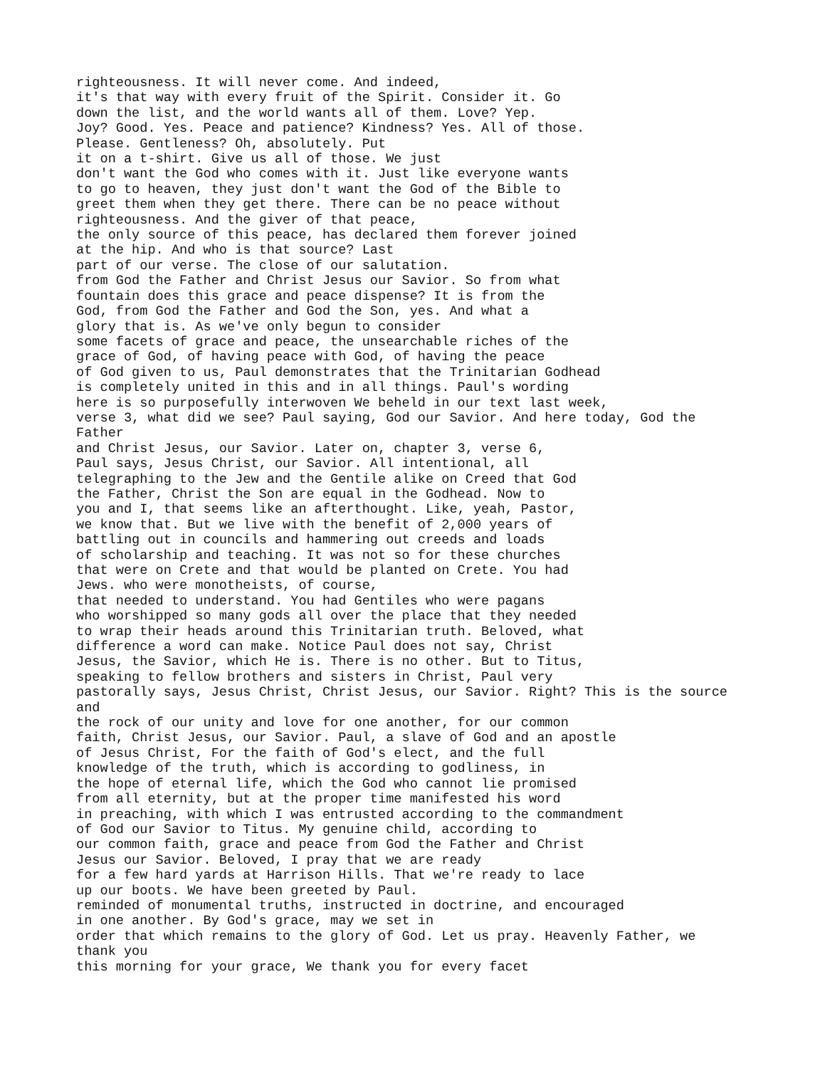righteousness. It will never come. And indeed,
it's that way with every fruit of the Spirit. Consider it. Go
down the list, and the world wants all of them. Love? Yep.
Joy? Good. Yes. Peace and patience? Kindness? Yes. All of those.
Please. Gentleness? Oh, absolutely. Put
it on a t-shirt. Give us all of those. We just
don't want the God who comes with it. Just like everyone wants
to go to heaven, they just don't want the God of the Bible to
greet them when they get there. There can be no peace without
righteousness. And the giver of that peace,
the only source of this peace, has declared them forever joined
at the hip. And who is that source? Last
part of our verse. The close of our salutation.
from God the Father and Christ Jesus our Savior. So from what
fountain does this grace and peace dispense? It is from the
God, from God the Father and God the Son, yes. And what a
glory that is. As we've only begun to consider
some facets of grace and peace, the unsearchable riches of the
grace of God, of having peace with God, of having the peace
of God given to us, Paul demonstrates that the Trinitarian Godhead
is completely united in this and in all things. Paul's wording
here is so purposefully interwoven We beheld in our text last week,
verse 3, what did we see? Paul saying, God our Savior. And here today, God the
Father
and Christ Jesus, our Savior. Later on, chapter 3, verse 6,
Paul says, Jesus Christ, our Savior. All intentional, all
telegraphing to the Jew and the Gentile alike on Creed that God
the Father, Christ the Son are equal in the Godhead. Now to
you and I, that seems like an afterthought. Like, yeah, Pastor,
we know that. But we live with the benefit of 2,000 years of
battling out in councils and hammering out creeds and loads
of scholarship and teaching. It was not so for these churches
that were on Crete and that would be planted on Crete. You had
Jews. who were monotheists, of course,
that needed to understand. You had Gentiles who were pagans
who worshipped so many gods all over the place that they needed
to wrap their heads around this Trinitarian truth. Beloved, what
difference a word can make. Notice Paul does not say, Christ
Jesus, the Savior, which He is. There is no other. But to Titus,
speaking to fellow brothers and sisters in Christ, Paul very
pastorally says, Jesus Christ, Christ Jesus, our Savior. Right? This is the source
and
the rock of our unity and love for one another, for our common
faith, Christ Jesus, our Savior. Paul, a slave of God and an apostle
of Jesus Christ, For the faith of God's elect, and the full
knowledge of the truth, which is according to godliness, in
the hope of eternal life, which the God who cannot lie promised
from all eternity, but at the proper time manifested his word
in preaching, with which I was entrusted according to the commandment
of God our Savior to Titus. My genuine child, according to
our common faith, grace and peace from God the Father and Christ
Jesus our Savior. Beloved, I pray that we are ready
for a few hard yards at Harrison Hills. That we're ready to lace
up our boots. We have been greeted by Paul.
reminded of monumental truths, instructed in doctrine, and encouraged
in one another. By God's grace, may we set in
order that which remains to the glory of God. Let us pray. Heavenly Father, we
thank you
this morning for your grace, We thank you for every facet